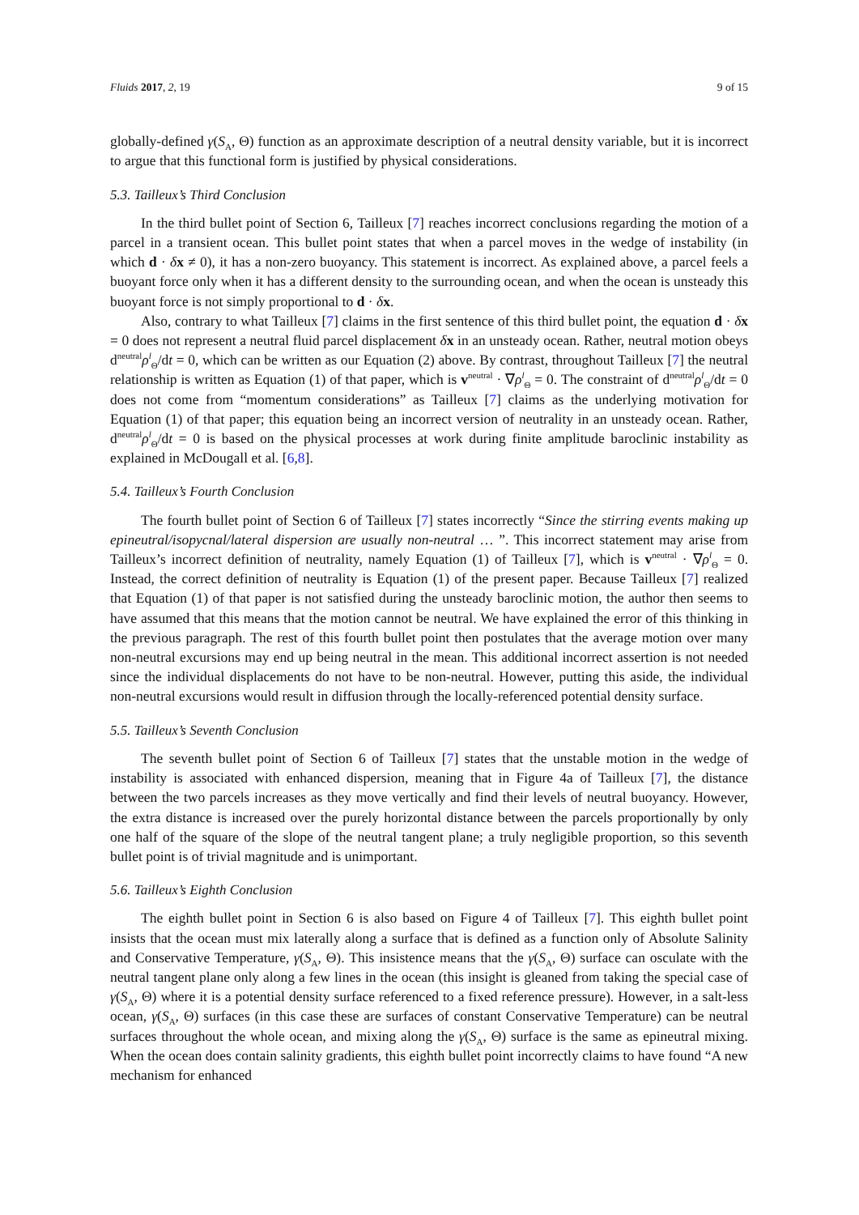Fluids 2017, 2, 19 9 of 15
globally-defined γ(S<sub>A</sub>, Θ) function as an approximate description of a neutral density variable, but it is incorrect to argue that this functional form is justified by physical considerations.
5.3. Tailleux’s Third Conclusion
In the third bullet point of Section 6, Tailleux [7] reaches incorrect conclusions regarding the motion of a parcel in a transient ocean. This bullet point states that when a parcel moves in the wedge of instability (in which d · δx ≠ 0), it has a non-zero buoyancy. This statement is incorrect. As explained above, a parcel feels a buoyant force only when it has a different density to the surrounding ocean, and when the ocean is unsteady this buoyant force is not simply proportional to d · δx.
Also, contrary to what Tailleux [7] claims in the first sentence of this third bullet point, the equation d · δx = 0 does not represent a neutral fluid parcel displacement δx in an unsteady ocean. Rather, neutral motion obeys d<sup>neutral</sup>ρ<sup>l</sup><sub>Θ</sub>/dt = 0, which can be written as our Equation (2) above. By contrast, throughout Tailleux [7] the neutral relationship is written as Equation (1) of that paper, which is v<sup>neutral</sup> · ∇ρ<sup>l</sup><sub>Θ</sub> = 0. The constraint of d<sup>neutral</sup>ρ<sup>l</sup><sub>Θ</sub>/dt = 0 does not come from “momentum considerations” as Tailleux [7] claims as the underlying motivation for Equation (1) of that paper; this equation being an incorrect version of neutrality in an unsteady ocean. Rather, d<sup>neutral</sup>ρ<sup>l</sup><sub>Θ</sub>/dt = 0 is based on the physical processes at work during finite amplitude baroclinic instability as explained in McDougall et al. [6,8].
5.4. Tailleux’s Fourth Conclusion
The fourth bullet point of Section 6 of Tailleux [7] states incorrectly “Since the stirring events making up epineutral/isopycnal/lateral dispersion are usually non-neutral … ”. This incorrect statement may arise from Tailleux’s incorrect definition of neutrality, namely Equation (1) of Tailleux [7], which is v<sup>neutral</sup> · ∇ρ<sup>l</sup><sub>Θ</sub> = 0. Instead, the correct definition of neutrality is Equation (1) of the present paper. Because Tailleux [7] realized that Equation (1) of that paper is not satisfied during the unsteady baroclinic motion, the author then seems to have assumed that this means that the motion cannot be neutral. We have explained the error of this thinking in the previous paragraph. The rest of this fourth bullet point then postulates that the average motion over many non-neutral excursions may end up being neutral in the mean. This additional incorrect assertion is not needed since the individual displacements do not have to be non-neutral. However, putting this aside, the individual non-neutral excursions would result in diffusion through the locally-referenced potential density surface.
5.5. Tailleux’s Seventh Conclusion
The seventh bullet point of Section 6 of Tailleux [7] states that the unstable motion in the wedge of instability is associated with enhanced dispersion, meaning that in Figure 4a of Tailleux [7], the distance between the two parcels increases as they move vertically and find their levels of neutral buoyancy. However, the extra distance is increased over the purely horizontal distance between the parcels proportionally by only one half of the square of the slope of the neutral tangent plane; a truly negligible proportion, so this seventh bullet point is of trivial magnitude and is unimportant.
5.6. Tailleux’s Eighth Conclusion
The eighth bullet point in Section 6 is also based on Figure 4 of Tailleux [7]. This eighth bullet point insists that the ocean must mix laterally along a surface that is defined as a function only of Absolute Salinity and Conservative Temperature, γ(S<sub>A</sub>, Θ). This insistence means that the γ(S<sub>A</sub>, Θ) surface can osculate with the neutral tangent plane only along a few lines in the ocean (this insight is gleaned from taking the special case of γ(S<sub>A</sub>, Θ) where it is a potential density surface referenced to a fixed reference pressure). However, in a salt-less ocean, γ(S<sub>A</sub>, Θ) surfaces (in this case these are surfaces of constant Conservative Temperature) can be neutral surfaces throughout the whole ocean, and mixing along the γ(S<sub>A</sub>, Θ) surface is the same as epineutral mixing. When the ocean does contain salinity gradients, this eighth bullet point incorrectly claims to have found “A new mechanism for enhanced